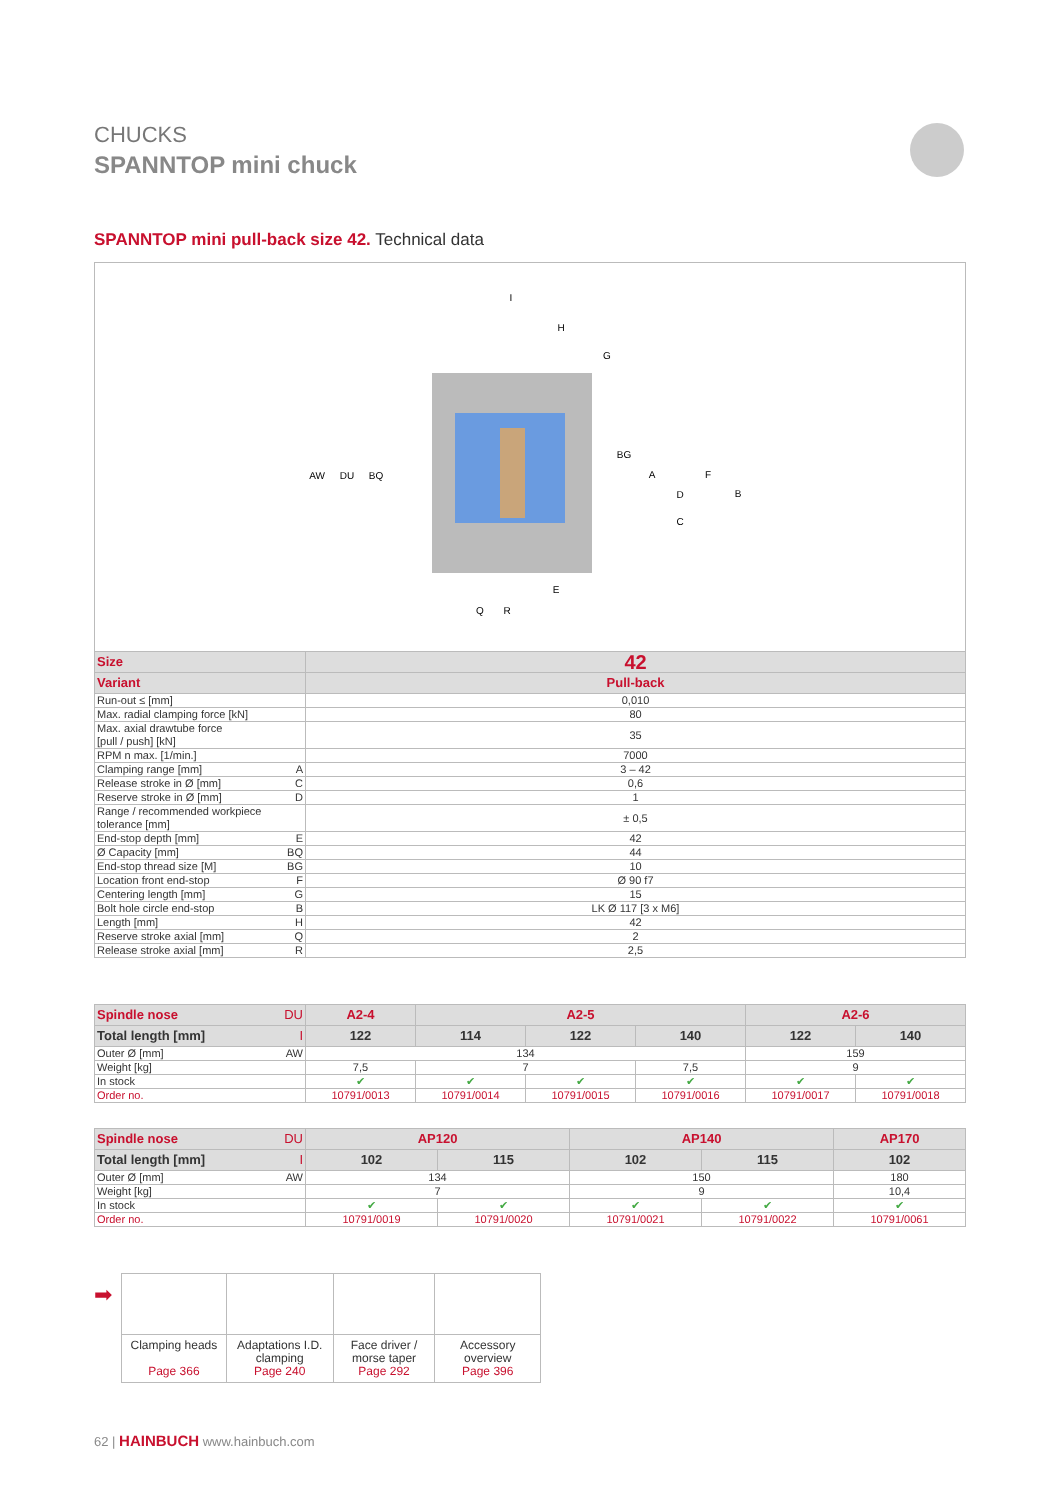CHUCKS
SPANNTOP mini chuck
SPANNTOP mini pull-back size 42. Technical data
I
H
G
AW
DU
BQ
BG
A
F
D
B
C
E
Q
R
| Size | 42 |
| --- | --- |
| Variant | Pull-back |
| Run-out ≤ [mm] | 0,010 |
| Max. radial clamping force [kN] | 80 |
| Max. axial drawtube force [pull / push] [kN] | 35 |
| RPM n max. [1/min.] | 7000 |
| Clamping range [mm] A | 3 – 42 |
| Release stroke in Ø [mm] C | 0,6 |
| Reserve stroke in Ø [mm] D | 1 |
| Range / recommended workpiece tolerance [mm] | ± 0,5 |
| End-stop depth [mm] E | 42 |
| Ø Capacity [mm] BQ | 44 |
| End-stop thread size [M] BG | 10 |
| Location front end-stop F | Ø 90 f7 |
| Centering length [mm] G | 15 |
| Bolt hole circle end-stop B | LK Ø 117 [3 x M6] |
| Length [mm] H | 42 |
| Reserve stroke axial [mm] Q | 2 |
| Release stroke axial [mm] R | 2,5 |
| Spindle nose DU | A2-4 | A2-5 | | | A2-6 | |
| --- | --- | --- | --- | --- | --- | --- |
| Total length [mm] I | 122 | 114 | 122 | 140 | 122 | 140 |
| Outer Ø [mm] AW | 134 | | | | 159 | |
| Weight [kg] | 7,5 | 7 | | 7,5 | 9 | |
| In stock | ✔ | ✔ | ✔ | ✔ | ✔ | ✔ |
| Order no. | 10791/0013 | 10791/0014 | 10791/0015 | 10791/0016 | 10791/0017 | 10791/0018 |
| Spindle nose DU | AP120 | | AP140 | | AP170 |
| --- | --- | --- | --- | --- | --- |
| Total length [mm] I | 102 | 115 | 102 | 115 | 102 |
| Outer Ø [mm] AW | 134 | | 150 | | 180 |
| Weight [kg] | 7 | | 9 | | 10,4 |
| In stock | ✔ | ✔ | ✔ | ✔ | ✔ |
| Order no. | 10791/0019 | 10791/0020 | 10791/0021 | 10791/0022 | 10791/0061 |
➡
| Clamping heads Page 366 | Adaptations I.D. clamping Page 240 | Face driver / morse taper Page 292 | Accessory overview Page 396 |
62 | HAINBUCH www.hainbuch.com